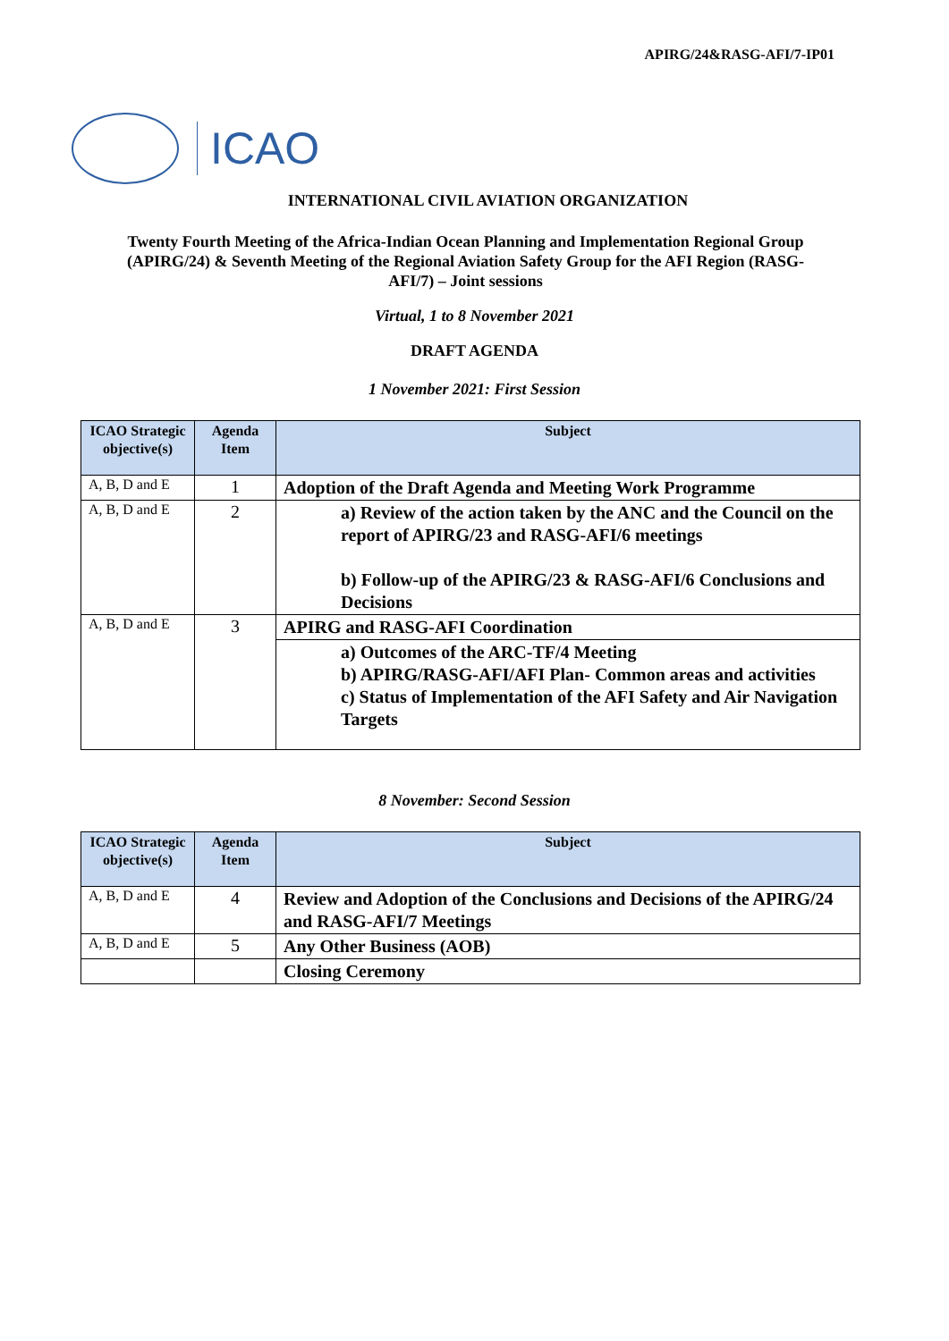APIRG/24&RASG-AFI/7-IP01
ICAO
INTERNATIONAL CIVIL AVIATION ORGANIZATION
Twenty Fourth Meeting of the Africa-Indian Ocean Planning and Implementation Regional Group (APIRG/24) & Seventh Meeting of the Regional Aviation Safety Group for the AFI Region (RASG-AFI/7) – Joint sessions
Virtual, 1 to 8 November 2021
DRAFT AGENDA
1 November 2021: First Session
| ICAO Strategic objective(s) | Agenda Item | Subject |
| --- | --- | --- |
| A, B, D and E | 1 | Adoption of the Draft Agenda and Meeting Work Programme |
| A, B, D and E | 2 | a) Review of the action taken by the ANC and the Council on the report of APIRG/23 and RASG-AFI/6 meetings b) Follow-up of the APIRG/23 & RASG-AFI/6 Conclusions and Decisions |
| A, B, D and E | 3 | APIRG and RASG-AFI Coordination |
| | | a) Outcomes of the ARC-TF/4 Meeting b) APIRG/RASG-AFI/AFI Plan- Common areas and activities c) Status of Implementation of the AFI Safety and Air Navigation Targets |
8 November: Second Session
| ICAO Strategic objective(s) | Agenda Item | Subject |
| --- | --- | --- |
| A, B, D and E | 4 | Review and Adoption of the Conclusions and Decisions of the APIRG/24 and RASG-AFI/7 Meetings |
| A, B, D and E | 5 | Any Other Business (AOB) |
| | | Closing Ceremony |